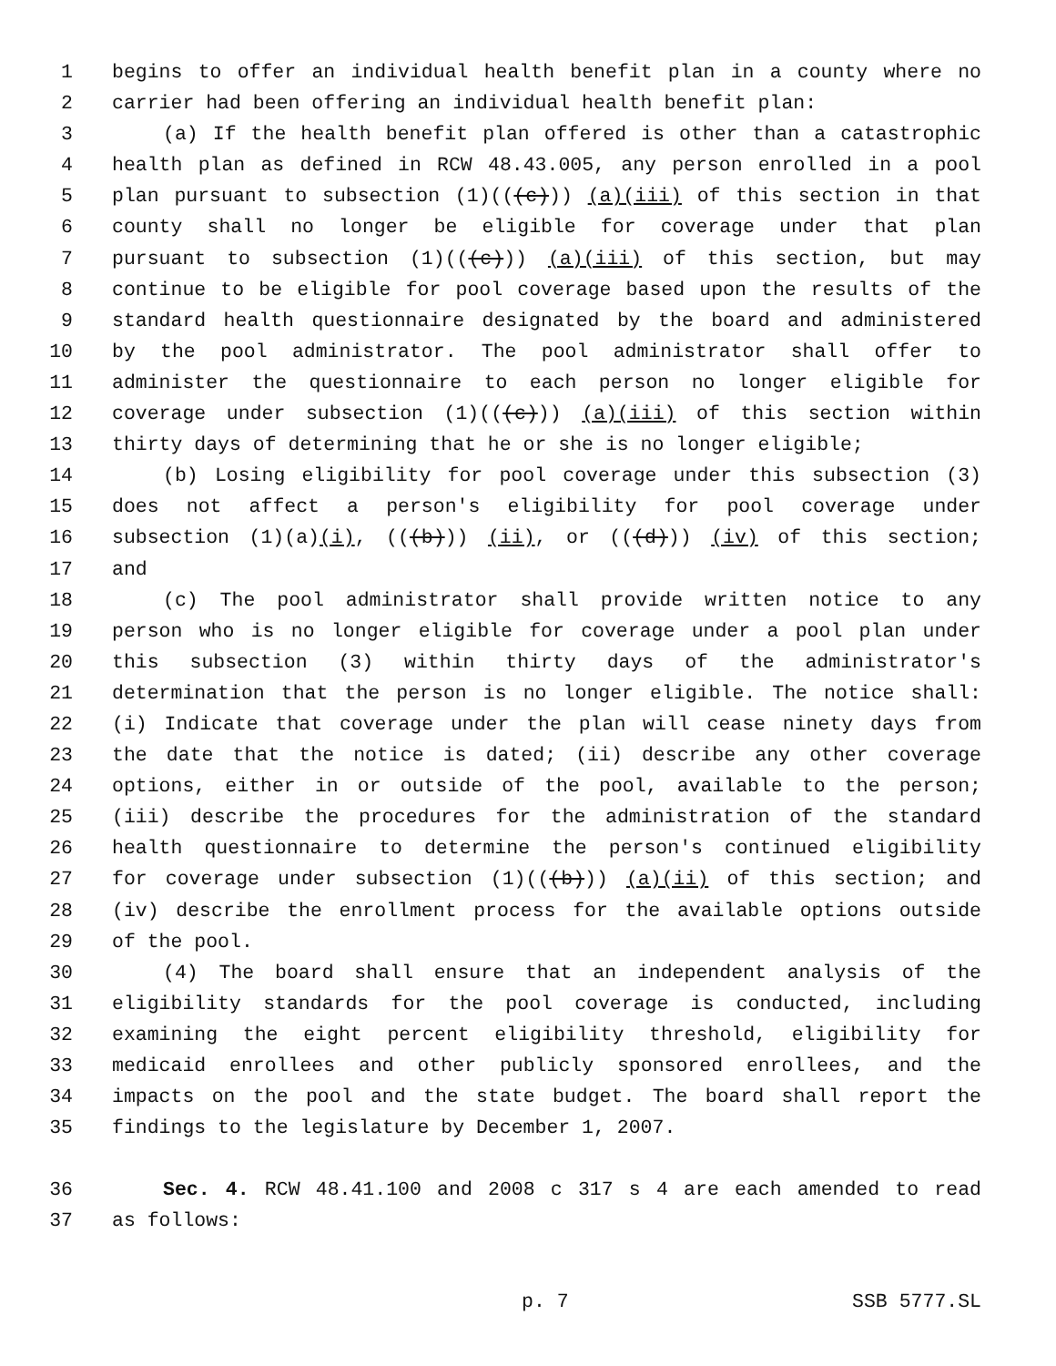1 begins to offer an individual health benefit plan in a county where no
2 carrier had been offering an individual health benefit plan:
3 (a) If the health benefit plan offered is other than a catastrophic
4 health plan as defined in RCW 48.43.005, any person enrolled in a pool
5 plan pursuant to subsection (1)(((c))) (a)(iii) of this section in that
6 county shall no longer be eligible for coverage under that plan
7 pursuant to subsection (1)(((c))) (a)(iii) of this section, but may
8 continue to be eligible for pool coverage based upon the results of the
9 standard health questionnaire designated by the board and administered
10 by the pool administrator. The pool administrator shall offer to
11 administer the questionnaire to each person no longer eligible for
12 coverage under subsection (1)(((c))) (a)(iii) of this section within
13 thirty days of determining that he or she is no longer eligible;
14 (b) Losing eligibility for pool coverage under this subsection (3)
15 does not affect a person's eligibility for pool coverage under
16 subsection (1)(a)(i), (((b))) (ii), or (((d))) (iv) of this section;
17 and
18 (c) The pool administrator shall provide written notice to any
19 person who is no longer eligible for coverage under a pool plan under
20 this subsection (3) within thirty days of the administrator's
21 determination that the person is no longer eligible. The notice shall:
22 (i) Indicate that coverage under the plan will cease ninety days from
23 the date that the notice is dated; (ii) describe any other coverage
24 options, either in or outside of the pool, available to the person;
25 (iii) describe the procedures for the administration of the standard
26 health questionnaire to determine the person's continued eligibility
27 for coverage under subsection (1)(((b))) (a)(ii) of this section; and
28 (iv) describe the enrollment process for the available options outside
29 of the pool.
30 (4) The board shall ensure that an independent analysis of the
31 eligibility standards for the pool coverage is conducted, including
32 examining the eight percent eligibility threshold, eligibility for
33 medicaid enrollees and other publicly sponsored enrollees, and the
34 impacts on the pool and the state budget. The board shall report the
35 findings to the legislature by December 1, 2007.
36 Sec. 4. RCW 48.41.100 and 2008 c 317 s 4 are each amended to read
37 as follows:
p. 7 SSB 5777.SL